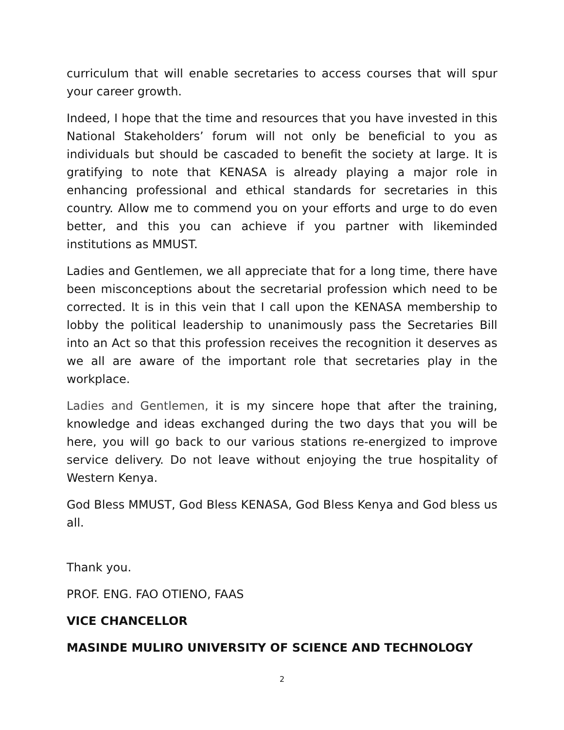curriculum that will enable secretaries to access courses that will spur your career growth.
Indeed, I hope that the time and resources that you have invested in this National Stakeholders’ forum will not only be beneficial to you as individuals but should be cascaded to benefit the society at large. It is gratifying to note that KENASA is already playing a major role in enhancing professional and ethical standards for secretaries in this country. Allow me to commend you on your efforts and urge to do even better, and this you can achieve if you partner with likeminded institutions as MMUST.
Ladies and Gentlemen, we all appreciate that for a long time, there have been misconceptions about the secretarial profession which need to be corrected. It is in this vein that I call upon the KENASA membership to lobby the political leadership to unanimously pass the Secretaries Bill into an Act so that this profession receives the recognition it deserves as we all are aware of the important role that secretaries play in the workplace.
Ladies and Gentlemen, it is my sincere hope that after the training, knowledge and ideas exchanged during the two days that you will be here, you will go back to our various stations re-energized to improve service delivery. Do not leave without enjoying the true hospitality of Western Kenya.
God Bless MMUST, God Bless KENASA, God Bless Kenya and God bless us all.
Thank you.
PROF. ENG. FAO OTIENO, FAAS
VICE CHANCELLOR
MASINDE MULIRO UNIVERSITY OF SCIENCE AND TECHNOLOGY
2